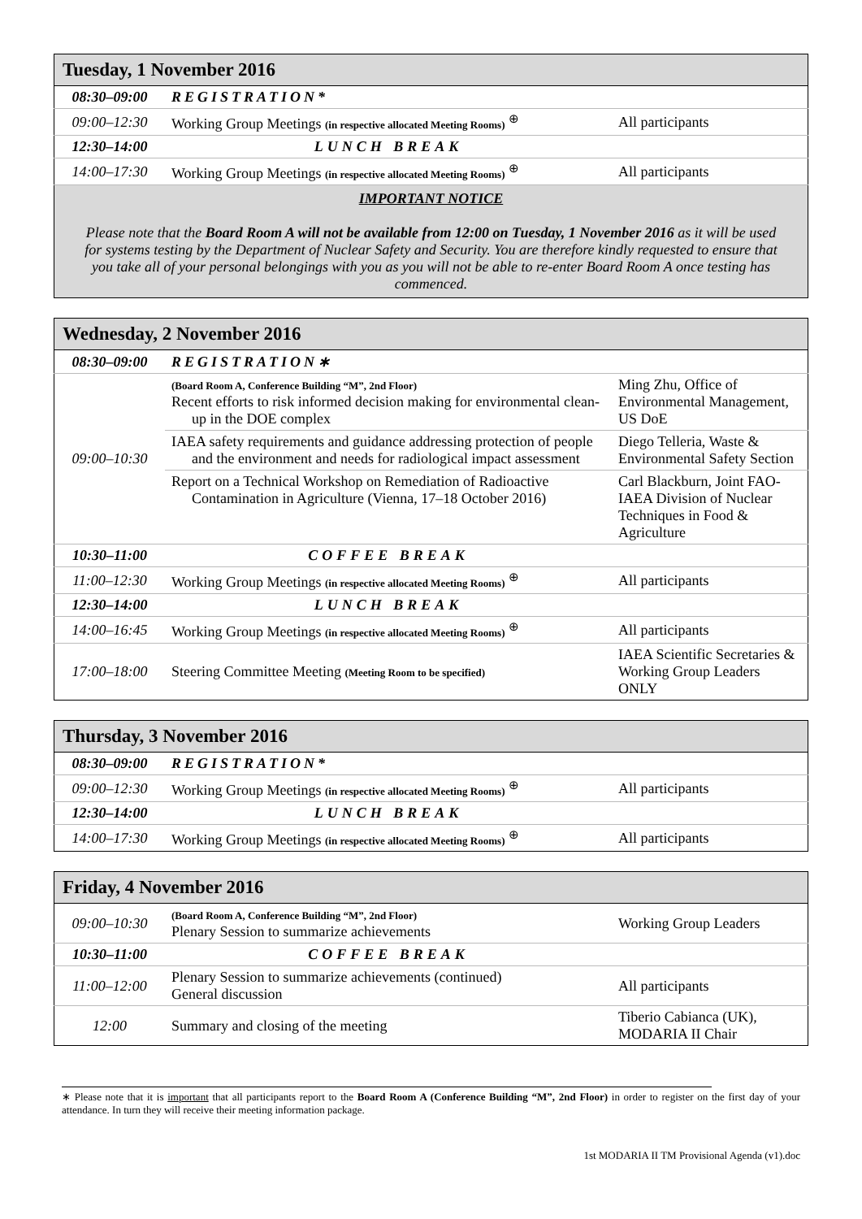| Tuesday, 1 November 2016 | | |
| --- | --- | --- |
| 08:30–09:00 | REGISTRATION* | |
| 09:00–12:30 | Working Group Meetings (in respective allocated Meeting Rooms) <sup>⊕</sup> | All participants |
| 12:30–14:00 | LUNCH BREAK | |
| 14:00–17:30 | Working Group Meetings (in respective allocated Meeting Rooms) <sup>⊕</sup> | All participants |
| IMPORTANT NOTICE Please note that the Board Room A will not be available from 12:00 on Tuesday, 1 November 2016 as it will be used for systems testing by the Department of Nuclear Safety and Security. You are therefore kindly requested to ensure that you take all of your personal belongings with you as you will not be able to re-enter Board Room A once testing has commenced. | | |
| Wednesday, 2 November 2016 | | |
| --- | --- | --- |
| 08:30–09:00 | REGISTRATION∗ | |
| 09:00–10:30 | (Board Room A, Conference Building “M”, 2nd Floor) Recent efforts to risk informed decision making for environmental clean-up in the DOE complex | Ming Zhu, Office of Environmental Management, US DoE |
| | IAEA safety requirements and guidance addressing protection of people and the environment and needs for radiological impact assessment | Diego Telleria, Waste & Environmental Safety Section |
| | Report on a Technical Workshop on Remediation of Radioactive Contamination in Agriculture (Vienna, 17–18 October 2016) | Carl Blackburn, Joint FAO-IAEA Division of Nuclear Techniques in Food & Agriculture |
| 10:30–11:00 | COFFEE BREAK | |
| 11:00–12:30 | Working Group Meetings (in respective allocated Meeting Rooms) <sup>⊕</sup> | All participants |
| 12:30–14:00 | LUNCH BREAK | |
| 14:00–16:45 | Working Group Meetings (in respective allocated Meeting Rooms) <sup>⊕</sup> | All participants |
| 17:00–18:00 | Steering Committee Meeting (Meeting Room to be specified) | IAEA Scientific Secretaries & Working Group Leaders ONLY |
| Thursday, 3 November 2016 | | |
| --- | --- | --- |
| 08:30–09:00 | REGISTRATION* | |
| 09:00–12:30 | Working Group Meetings (in respective allocated Meeting Rooms) <sup>⊕</sup> | All participants |
| 12:30–14:00 | LUNCH BREAK | |
| 14:00–17:30 | Working Group Meetings (in respective allocated Meeting Rooms) <sup>⊕</sup> | All participants |
| Friday, 4 November 2016 | | |
| --- | --- | --- |
| 09:00–10:30 | (Board Room A, Conference Building “M”, 2nd Floor) Plenary Session to summarize achievements | Working Group Leaders |
| 10:30–11:00 | COFFEE BREAK | |
| 11:00–12:00 | Plenary Session to summarize achievements (continued) General discussion | All participants |
| 12:00 | Summary and closing of the meeting | Tiberio Cabianca (UK), MODARIA II Chair |
∗ Please note that it is important that all participants report to the Board Room A (Conference Building “M”, 2nd Floor) in order to register on the first day of your attendance. In turn they will receive their meeting information package.
1st MODARIA II TM Provisional Agenda (v1).doc